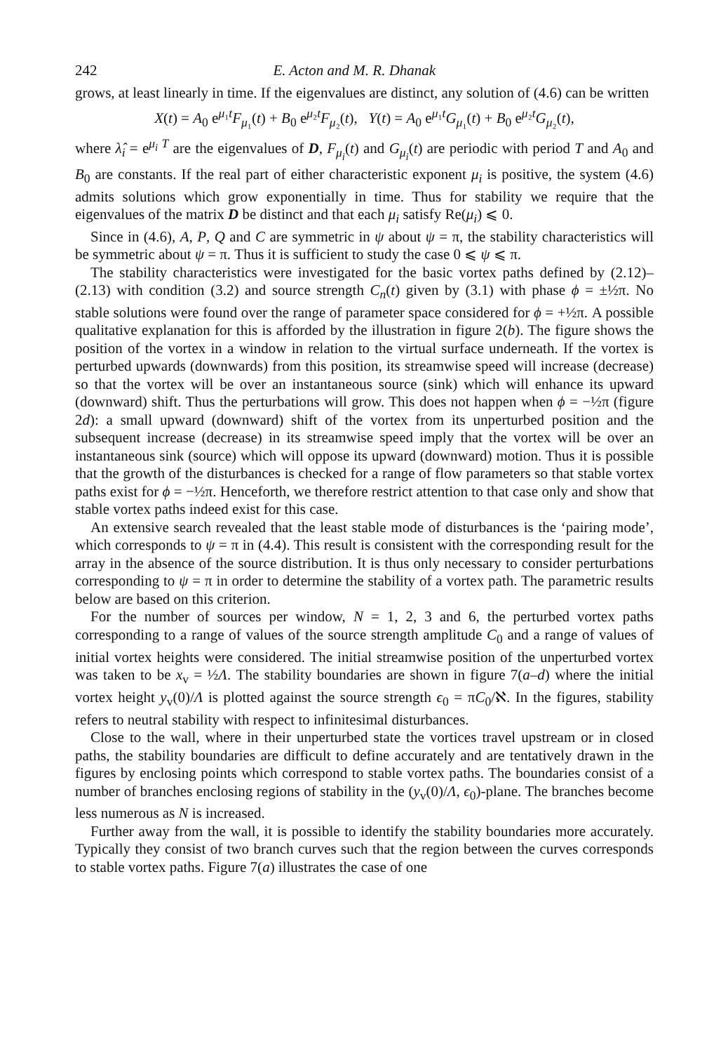242 E. Acton and M. R. Dhanak
grows, at least linearly in time. If the eigenvalues are distinct, any solution of (4.6) can be written
X(t) = A<sub>0</sub> e<sup>μ₁t</sup>F<sub>μ₁</sub>(t) + B<sub>0</sub> e<sup>μ₂t</sup>F<sub>μ₂</sub>(t), Y(t) = A<sub>0</sub> e<sup>μ₁t</sup>G<sub>μ₁</sub>(t) + B<sub>0</sub> e<sup>μ₂t</sup>G<sub>μ₂</sub>(t),
where λ̂<sub>i</sub> = e<sup>μ<sub>i</sub> T</sup> are the eigenvalues of D, F<sub>μ<sub>i</sub></sub>(t) and G<sub>μ<sub>i</sub></sub>(t) are periodic with period T and A<sub>0</sub> and B<sub>0</sub> are constants. If the real part of either characteristic exponent μ<sub>i</sub> is positive, the system (4.6) admits solutions which grow exponentially in time. Thus for stability we require that the eigenvalues of the matrix D be distinct and that each μ<sub>i</sub> satisfy Re(μ<sub>i</sub>) ⩽ 0.
Since in (4.6), A, P, Q and C are symmetric in ψ about ψ = π, the stability characteristics will be symmetric about ψ = π. Thus it is sufficient to study the case 0 ⩽ ψ ⩽ π.
The stability characteristics were investigated for the basic vortex paths defined by (2.12)–(2.13) with condition (3.2) and source strength C<sub>n</sub>(t) given by (3.1) with phase ϕ = ±½π. No stable solutions were found over the range of parameter space considered for ϕ = +½π. A possible qualitative explanation for this is afforded by the illustration in figure 2(b). The figure shows the position of the vortex in a window in relation to the virtual surface underneath. If the vortex is perturbed upwards (downwards) from this position, its streamwise speed will increase (decrease) so that the vortex will be over an instantaneous source (sink) which will enhance its upward (downward) shift. Thus the perturbations will grow. This does not happen when ϕ = −½π (figure 2d): a small upward (downward) shift of the vortex from its unperturbed position and the subsequent increase (decrease) in its streamwise speed imply that the vortex will be over an instantaneous sink (source) which will oppose its upward (downward) motion. Thus it is possible that the growth of the disturbances is checked for a range of flow parameters so that stable vortex paths exist for ϕ = −½π. Henceforth, we therefore restrict attention to that case only and show that stable vortex paths indeed exist for this case.
An extensive search revealed that the least stable mode of disturbances is the ‘pairing mode’, which corresponds to ψ = π in (4.4). This result is consistent with the corresponding result for the array in the absence of the source distribution. It is thus only necessary to consider perturbations corresponding to ψ = π in order to determine the stability of a vortex path. The parametric results below are based on this criterion.
For the number of sources per window, N = 1, 2, 3 and 6, the perturbed vortex paths corresponding to a range of values of the source strength amplitude C<sub>0</sub> and a range of values of initial vortex heights were considered. The initial streamwise position of the unperturbed vortex was taken to be x<sub>v</sub> = ½Λ. The stability boundaries are shown in figure 7(a–d) where the initial vortex height y<sub>v</sub>(0)/Λ is plotted against the source strength ϵ<sub>0</sub> = πC<sub>0</sub>/ℵ. In the figures, stability refers to neutral stability with respect to infinitesimal disturbances.
Close to the wall, where in their unperturbed state the vortices travel upstream or in closed paths, the stability boundaries are difficult to define accurately and are tentatively drawn in the figures by enclosing points which correspond to stable vortex paths. The boundaries consist of a number of branches enclosing regions of stability in the (y<sub>v</sub>(0)/Λ, ϵ<sub>0</sub>)-plane. The branches become less numerous as N is increased.
Further away from the wall, it is possible to identify the stability boundaries more accurately. Typically they consist of two branch curves such that the region between the curves corresponds to stable vortex paths. Figure 7(a) illustrates the case of one